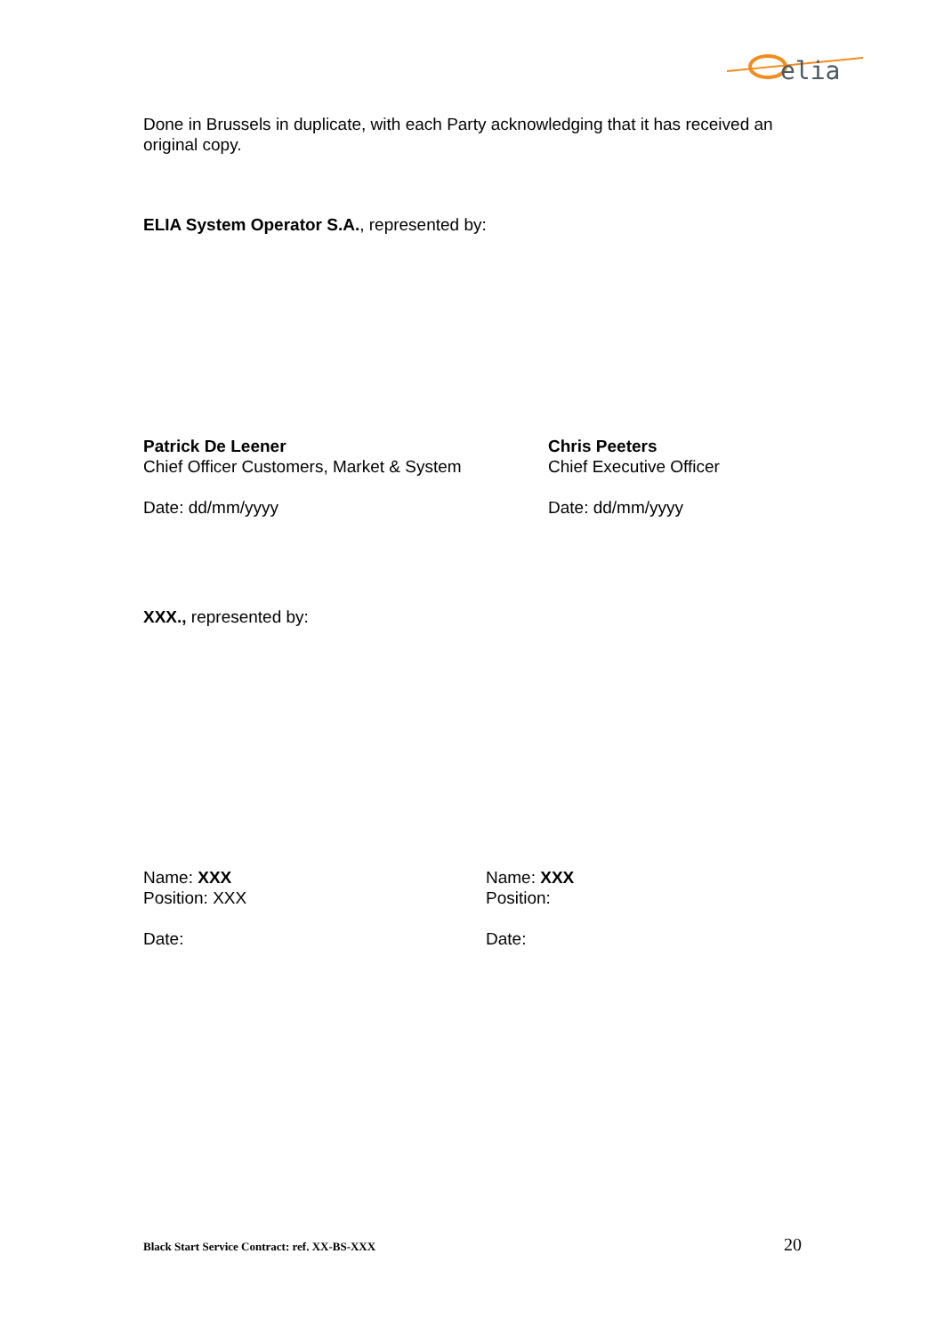elia
Done in Brussels in duplicate, with each Party acknowledging that it has received an original copy.
ELIA System Operator S.A., represented by:
Patrick De Leener
Chief Officer Customers, Market & System
Date: dd/mm/yyyy
Chris Peeters
Chief Executive Officer
Date: dd/mm/yyyy
XXX., represented by:
Name: XXX
Position: XXX
Date:
Name: XXX
Position:
Date:
Black Start Service Contract: ref. XX-BS-XXX 20